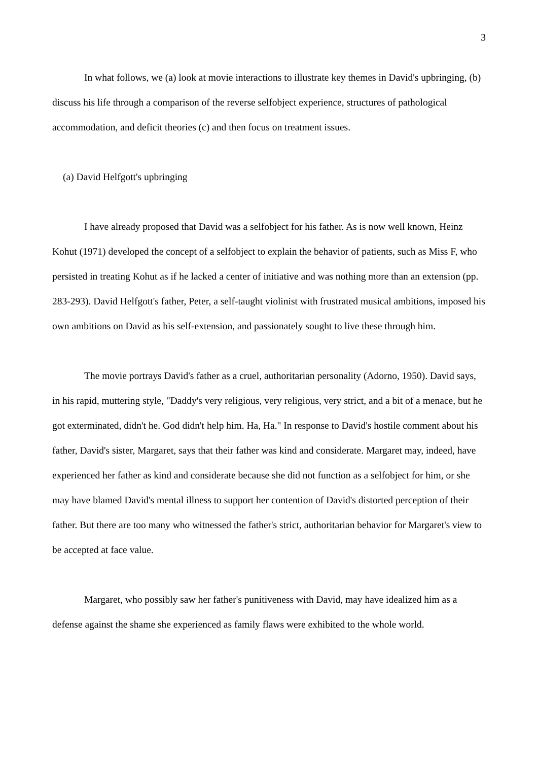3
In what follows, we (a) look at movie interactions to illustrate key themes in David's upbringing, (b) discuss his life through a comparison of the reverse selfobject experience, structures of pathological accommodation, and deficit theories (c) and then focus on treatment issues.
(a) David Helfgott's upbringing
I have already proposed that David was a selfobject for his father. As is now well known, Heinz Kohut (1971) developed the concept of a selfobject to explain the behavior of patients, such as Miss F, who persisted in treating Kohut as if he lacked a center of initiative and was nothing more than an extension (pp. 283-293). David Helfgott's father, Peter, a self-taught violinist with frustrated musical ambitions, imposed his own ambitions on David as his self-extension, and passionately sought to live these through him.
The movie portrays David's father as a cruel, authoritarian personality (Adorno, 1950). David says, in his rapid, muttering style, "Daddy's very religious, very religious, very strict, and a bit of a menace, but he got exterminated, didn't he. God didn't help him. Ha, Ha." In response to David's hostile comment about his father, David's sister, Margaret, says that their father was kind and considerate. Margaret may, indeed, have experienced her father as kind and considerate because she did not function as a selfobject for him, or she may have blamed David's mental illness to support her contention of David's distorted perception of their father. But there are too many who witnessed the father's strict, authoritarian behavior for Margaret's view to be accepted at face value.
Margaret, who possibly saw her father's punitiveness with David, may have idealized him as a defense against the shame she experienced as family flaws were exhibited to the whole world.